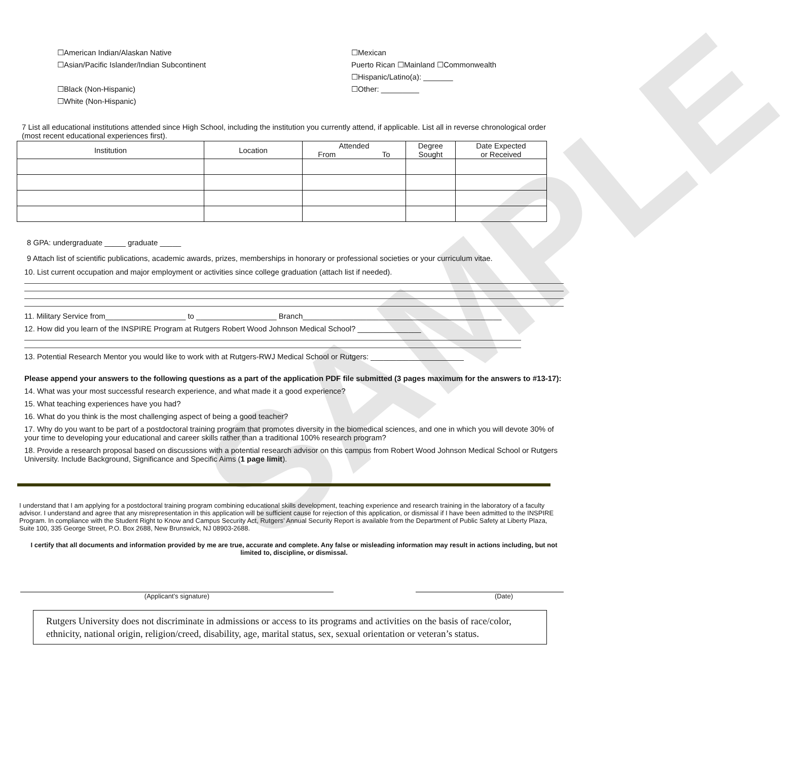SAMPLE
☐American Indian/Alaskan Native
☐Asian/Pacific Islander/Indian Subcontinent
☐Black (Non-Hispanic)
☐White (Non-Hispanic)
☐Mexican
Puerto Rican ☐Mainland ☐Commonwealth
☐Hispanic/Latino(a): _______
☐Other: _________
7 List all educational institutions attended since High School, including the institution you currently attend, if applicable. List all in reverse chronological order (most recent educational experiences first).
| Institution | Location | Attended From To | Degree Sought | Date Expected or Received |
| --- | --- | --- | --- | --- |
8 GPA: undergraduate _____ graduate _____
9 Attach list of scientific publications, academic awards, prizes, memberships in honorary or professional societies or your curriculum vitae.
10. List current occupation and major employment or activities since college graduation (attach list if needed).
11. Military Service from___________________ to ___________________ Branch_______________________________________________
12. How did you learn of the INSPIRE Program at Rutgers Robert Wood Johnson Medical School? _______________
13. Potential Research Mentor you would like to work with at Rutgers-RWJ Medical School or Rutgers: ______________________
Please append your answers to the following questions as a part of the application PDF file submitted (3 pages maximum for the answers to #13-17):
14. What was your most successful research experience, and what made it a good experience?
15. What teaching experiences have you had?
16. What do you think is the most challenging aspect of being a good teacher?
17. Why do you want to be part of a postdoctoral training program that promotes diversity in the biomedical sciences, and one in which you will devote 30% of your time to developing your educational and career skills rather than a traditional 100% research program?
18. Provide a research proposal based on discussions with a potential research advisor on this campus from Robert Wood Johnson Medical School or Rutgers University. Include Background, Significance and Specific Aims (1 page limit).
I understand that I am applying for a postdoctoral training program combining educational skills development, teaching experience and research training in the laboratory of a faculty advisor. I understand and agree that any misrepresentation in this application will be sufficient cause for rejection of this application, or dismissal if I have been admitted to the INSPIRE Program. In compliance with the Student Right to Know and Campus Security Act, Rutgers’ Annual Security Report is available from the Department of Public Safety at Liberty Plaza, Suite 100, 335 George Street, P.O. Box 2688, New Brunswick, NJ 08903-2688.
I certify that all documents and information provided by me are true, accurate and complete. Any false or misleading information may result in actions including, but not limited to, discipline, or dismissal.
(Applicant’s signature) (Date)
Rutgers University does not discriminate in admissions or access to its programs and activities on the basis of race/color, ethnicity, national origin, religion/creed, disability, age, marital status, sex, sexual orientation or veteran’s status.